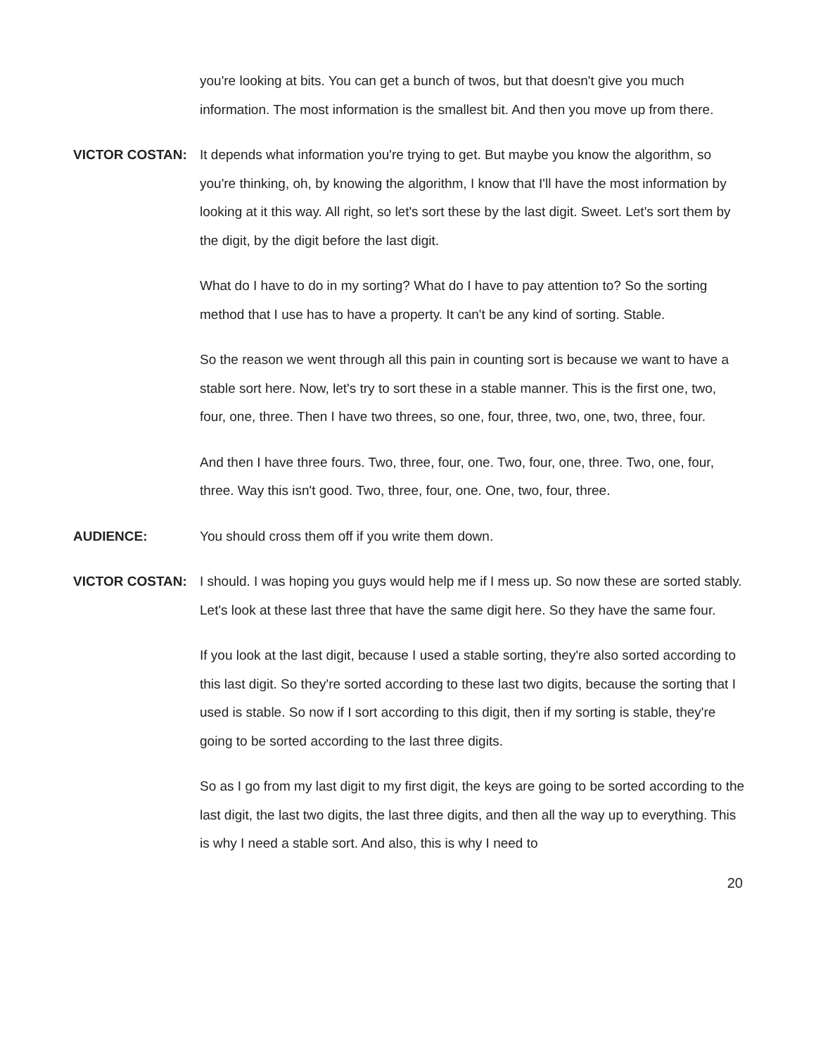you're looking at bits. You can get a bunch of twos, but that doesn't give you much information. The most information is the smallest bit. And then you move up from there.
VICTOR COSTAN: It depends what information you're trying to get. But maybe you know the algorithm, so you're thinking, oh, by knowing the algorithm, I know that I'll have the most information by looking at it this way. All right, so let's sort these by the last digit. Sweet. Let's sort them by the digit, by the digit before the last digit.
What do I have to do in my sorting? What do I have to pay attention to? So the sorting method that I use has to have a property. It can't be any kind of sorting. Stable.
So the reason we went through all this pain in counting sort is because we want to have a stable sort here. Now, let's try to sort these in a stable manner. This is the first one, two, four, one, three. Then I have two threes, so one, four, three, two, one, two, three, four.
And then I have three fours. Two, three, four, one. Two, four, one, three. Two, one, four, three. Way this isn't good. Two, three, four, one. One, two, four, three.
AUDIENCE: You should cross them off if you write them down.
VICTOR COSTAN: I should. I was hoping you guys would help me if I mess up. So now these are sorted stably. Let's look at these last three that have the same digit here. So they have the same four.
If you look at the last digit, because I used a stable sorting, they're also sorted according to this last digit. So they're sorted according to these last two digits, because the sorting that I used is stable. So now if I sort according to this digit, then if my sorting is stable, they're going to be sorted according to the last three digits.
So as I go from my last digit to my first digit, the keys are going to be sorted according to the last digit, the last two digits, the last three digits, and then all the way up to everything. This is why I need a stable sort. And also, this is why I need to
20